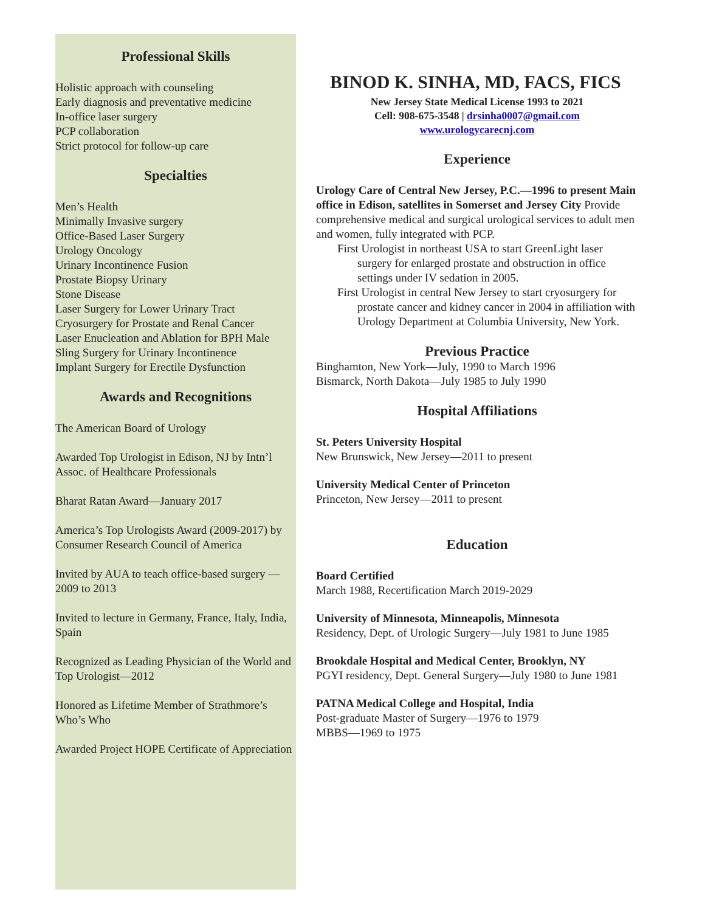Professional Skills
Holistic approach with counseling
Early diagnosis and preventative medicine
In-office laser surgery
PCP collaboration
Strict protocol for follow-up care
Specialties
Men’s Health
Minimally Invasive surgery
Office-Based Laser Surgery
Urology Oncology
Urinary Incontinence Fusion
Prostate Biopsy Urinary
Stone Disease
Laser Surgery for Lower Urinary Tract
Cryosurgery for Prostate and Renal Cancer
Laser Enucleation and Ablation for BPH Male
Sling Surgery for Urinary Incontinence
Implant Surgery for Erectile Dysfunction
Awards and Recognitions
The American Board of Urology
Awarded Top Urologist in Edison, NJ by Intn’l Assoc. of Healthcare Professionals
Bharat Ratan Award—January 2017
America’s Top Urologists Award (2009-2017) by Consumer Research Council of America
Invited by AUA to teach office-based surgery —2009 to 2013
Invited to lecture in Germany, France, Italy, India, Spain
Recognized as Leading Physician of the World and Top Urologist—2012
Honored as Lifetime Member of Strathmore’s Who’s Who
Awarded Project HOPE Certificate of Appreciation
BINOD K. SINHA, MD, FACS, FICS
New Jersey State Medical License 1993 to 2021
Cell: 908-675-3548 | drsinha0007@gmail.com
www.urologycarecnj.com
Experience
Urology Care of Central New Jersey, P.C.—1996 to present Main office in Edison, satellites in Somerset and Jersey City Provide comprehensive medical and surgical urological services to adult men and women, fully integrated with PCP.
First Urologist in northeast USA to start GreenLight laser surgery for enlarged prostate and obstruction in office settings under IV sedation in 2005.
First Urologist in central New Jersey to start cryosurgery for prostate cancer and kidney cancer in 2004 in affiliation with Urology Department at Columbia University, New York.
Previous Practice
Binghamton, New York—July, 1990 to March 1996
Bismarck, North Dakota—July 1985 to July 1990
Hospital Affiliations
St. Peters University Hospital
New Brunswick, New Jersey—2011 to present
University Medical Center of Princeton
Princeton, New Jersey—2011 to present
Education
Board Certified
March 1988, Recertification March 2019-2029
University of Minnesota, Minneapolis, Minnesota
Residency, Dept. of Urologic Surgery—July 1981 to June 1985
Brookdale Hospital and Medical Center, Brooklyn, NY
PGYI residency, Dept. General Surgery—July 1980 to June 1981
PATNA Medical College and Hospital, India
Post-graduate Master of Surgery—1976 to 1979
MBBS—1969 to 1975